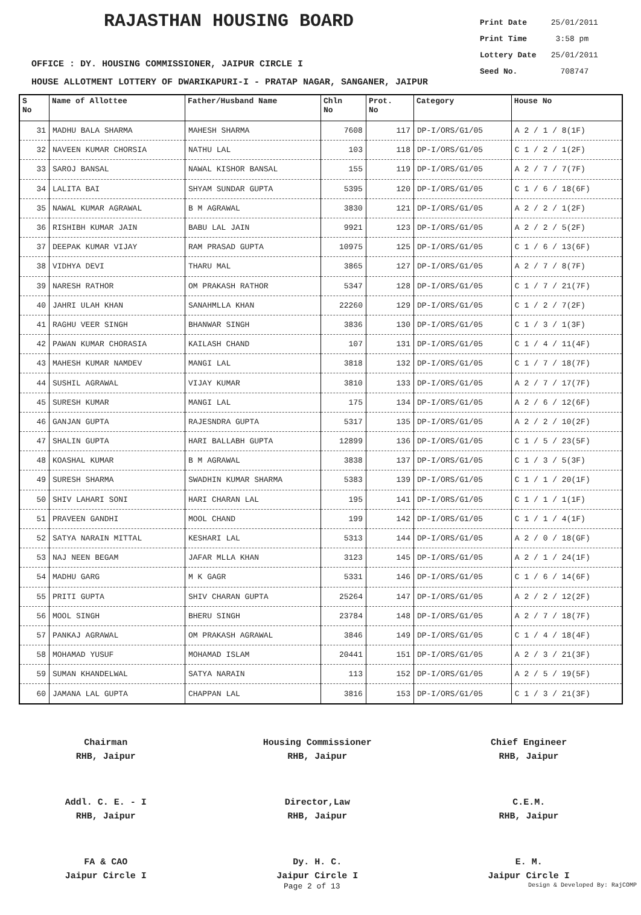RAJASTHAN HOUSING BOARD
Print Date 25/01/2011
Print Time 3:58 pm
Lottery Date 25/01/2011
Seed No. 708747
OFFICE : DY. HOUSING COMMISSIONER, JAIPUR CIRCLE I
HOUSE ALLOTMENT LOTTERY OF DWARIKAPURI-I - PRATAP NAGAR, SANGANER, JAIPUR
| S No | Name of Allottee | Father/Husband Name | Chln No | Prot. No | Category | House No |
| --- | --- | --- | --- | --- | --- | --- |
| 31 | MADHU BALA SHARMA | MAHESH SHARMA | 7608 | 117 | DP-I/ORS/G1/05 | A 2 / 1 / 8(1F) |
| 32 | NAVEEN KUMAR CHORSIA | NATHU LAL | 103 | 118 | DP-I/ORS/G1/05 | C 1 / 2 / 1(2F) |
| 33 | SAROJ BANSAL | NAWAL KISHOR BANSAL | 155 | 119 | DP-I/ORS/G1/05 | A 2 / 7 / 7(7F) |
| 34 | LALITA BAI | SHYAM SUNDAR GUPTA | 5395 | 120 | DP-I/ORS/G1/05 | C 1 / 6 / 18(6F) |
| 35 | NAWAL KUMAR AGRAWAL | B M AGRAWAL | 3830 | 121 | DP-I/ORS/G1/05 | A 2 / 2 / 1(2F) |
| 36 | RISHIBH KUMAR JAIN | BABU LAL JAIN | 9921 | 123 | DP-I/ORS/G1/05 | A 2 / 2 / 5(2F) |
| 37 | DEEPAK KUMAR VIJAY | RAM PRASAD GUPTA | 10975 | 125 | DP-I/ORS/G1/05 | C 1 / 6 / 13(6F) |
| 38 | VIDHYA DEVI | THARU MAL | 3865 | 127 | DP-I/ORS/G1/05 | A 2 / 7 / 8(7F) |
| 39 | NARESH RATHOR | OM PRAKASH RATHOR | 5347 | 128 | DP-I/ORS/G1/05 | C 1 / 7 / 21(7F) |
| 40 | JAHRI ULAH KHAN | SANAHMLLA KHAN | 22260 | 129 | DP-I/ORS/G1/05 | C 1 / 2 / 7(2F) |
| 41 | RAGHU VEER SINGH | BHANWAR SINGH | 3836 | 130 | DP-I/ORS/G1/05 | C 1 / 3 / 1(3F) |
| 42 | PAWAN KUMAR CHORASIA | KAILASH CHAND | 107 | 131 | DP-I/ORS/G1/05 | C 1 / 4 / 11(4F) |
| 43 | MAHESH KUMAR NAMDEV | MANGI LAL | 3818 | 132 | DP-I/ORS/G1/05 | C 1 / 7 / 18(7F) |
| 44 | SUSHIL AGRAWAL | VIJAY KUMAR | 3810 | 133 | DP-I/ORS/G1/05 | A 2 / 7 / 17(7F) |
| 45 | SURESH KUMAR | MANGI LAL | 175 | 134 | DP-I/ORS/G1/05 | A 2 / 6 / 12(6F) |
| 46 | GANJAN GUPTA | RAJESNDRA GUPTA | 5317 | 135 | DP-I/ORS/G1/05 | A 2 / 2 / 10(2F) |
| 47 | SHALIN GUPTA | HARI BALLABH GUPTA | 12899 | 136 | DP-I/ORS/G1/05 | C 1 / 5 / 23(5F) |
| 48 | KOASHAL KUMAR | B M AGRAWAL | 3838 | 137 | DP-I/ORS/G1/05 | C 1 / 3 / 5(3F) |
| 49 | SURESH SHARMA | SWADHIN KUMAR SHARMA | 5383 | 139 | DP-I/ORS/G1/05 | C 1 / 1 / 20(1F) |
| 50 | SHIV LAHARI SONI | HARI CHARAN LAL | 195 | 141 | DP-I/ORS/G1/05 | C 1 / 1 / 1(1F) |
| 51 | PRAVEEN GANDHI | MOOL CHAND | 199 | 142 | DP-I/ORS/G1/05 | C 1 / 1 / 4(1F) |
| 52 | SATYA NARAIN MITTAL | KESHARI LAL | 5313 | 144 | DP-I/ORS/G1/05 | A 2 / 0 / 18(GF) |
| 53 | NAJ NEEN BEGAM | JAFAR MLLA KHAN | 3123 | 145 | DP-I/ORS/G1/05 | A 2 / 1 / 24(1F) |
| 54 | MADHU GARG | M K GAGR | 5331 | 146 | DP-I/ORS/G1/05 | C 1 / 6 / 14(6F) |
| 55 | PRITI GUPTA | SHIV CHARAN GUPTA | 25264 | 147 | DP-I/ORS/G1/05 | A 2 / 2 / 12(2F) |
| 56 | MOOL SINGH | BHERU SINGH | 23784 | 148 | DP-I/ORS/G1/05 | A 2 / 7 / 18(7F) |
| 57 | PANKAJ AGRAWAL | OM PRAKASH AGRAWAL | 3846 | 149 | DP-I/ORS/G1/05 | C 1 / 4 / 18(4F) |
| 58 | MOHAMAD YUSUF | MOHAMAD ISLAM | 20441 | 151 | DP-I/ORS/G1/05 | A 2 / 3 / 21(3F) |
| 59 | SUMAN KHANDELWAL | SATYA NARAIN | 113 | 152 | DP-I/ORS/G1/05 | A 2 / 5 / 19(5F) |
| 60 | JAMANA LAL GUPTA | CHAPPAN LAL | 3816 | 153 | DP-I/ORS/G1/05 | C 1 / 3 / 21(3F) |
Chairman
RHB, Jaipur
Housing Commissioner
RHB, Jaipur
Chief Engineer
RHB, Jaipur
Addl. C. E. - I
RHB, Jaipur
Director,Law
RHB, Jaipur
C.E.M.
RHB, Jaipur
FA & CAO
Jaipur Circle I
Dy. H. C.
Jaipur Circle I
E. M.
Jaipur Circle I
Page 2 of 13 Design & Developed By: RajCOMP